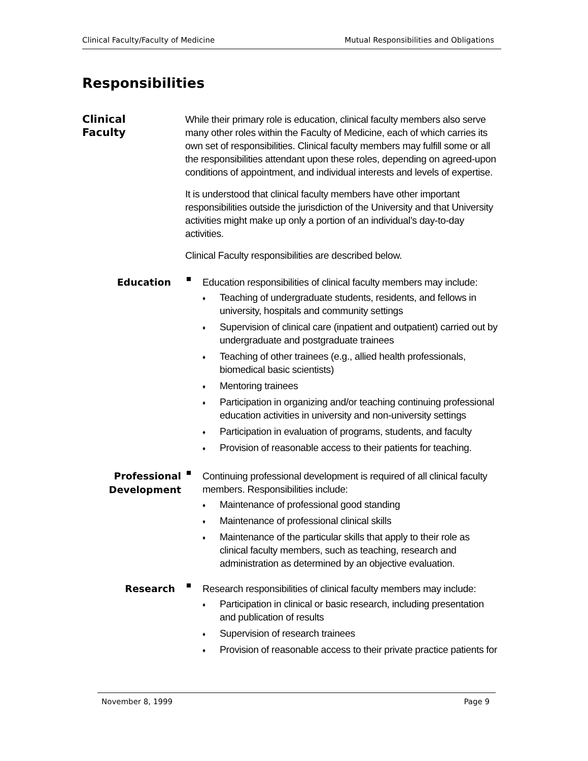Clinical Faculty/Faculty of Medicine Mutual Responsibilities and Obligations
Responsibilities
Clinical
Faculty
While their primary role is education, clinical faculty members also serve many other roles within the Faculty of Medicine, each of which carries its own set of responsibilities. Clinical faculty members may fulfill some or all the responsibilities attendant upon these roles, depending on agreed-upon conditions of appointment, and individual interests and levels of expertise.
It is understood that clinical faculty members have other important responsibilities outside the jurisdiction of the University and that University activities might make up only a portion of an individual’s day-to-day activities.
Clinical Faculty responsibilities are described below.
Education
Education responsibilities of clinical faculty members may include:
♦ Teaching of undergraduate students, residents, and fellows in university, hospitals and community settings
♦ Supervision of clinical care (inpatient and outpatient) carried out by undergraduate and postgraduate trainees
♦ Teaching of other trainees (e.g., allied health professionals, biomedical basic scientists)
♦ Mentoring trainees
♦ Participation in organizing and/or teaching continuing professional education activities in university and non-university settings
♦ Participation in evaluation of programs, students, and faculty
♦ Provision of reasonable access to their patients for teaching.
Professional Development
Continuing professional development is required of all clinical faculty members. Responsibilities include:
♦ Maintenance of professional good standing
♦ Maintenance of professional clinical skills
♦ Maintenance of the particular skills that apply to their role as clinical faculty members, such as teaching, research and administration as determined by an objective evaluation.
Research
Research responsibilities of clinical faculty members may include:
♦ Participation in clinical or basic research, including presentation and publication of results
♦ Supervision of research trainees
♦ Provision of reasonable access to their private practice patients for
November 8, 1999 Page 9